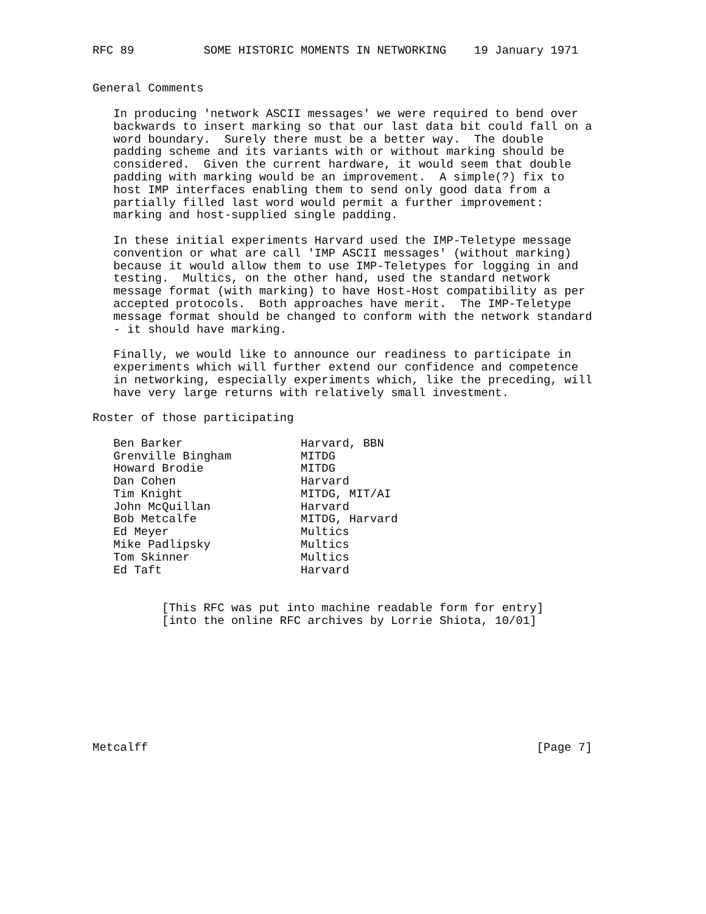RFC 89          SOME HISTORIC MOMENTS IN NETWORKING    19 January 1971


General Comments

   In producing 'network ASCII messages' we were required to bend over
   backwards to insert marking so that our last data bit could fall on a
   word boundary.  Surely there must be a better way.  The double
   padding scheme and its variants with or without marking should be
   considered.  Given the current hardware, it would seem that double
   padding with marking would be an improvement.  A simple(?) fix to
   host IMP interfaces enabling them to send only good data from a
   partially filled last word would permit a further improvement:
   marking and host-supplied single padding.

   In these initial experiments Harvard used the IMP-Teletype message
   convention or what are call 'IMP ASCII messages' (without marking)
   because it would allow them to use IMP-Teletypes for logging in and
   testing.  Multics, on the other hand, used the standard network
   message format (with marking) to have Host-Host compatibility as per
   accepted protocols.  Both approaches have merit.  The IMP-Teletype
   message format should be changed to conform with the network standard
   - it should have marking.

   Finally, we would like to announce our readiness to participate in
   experiments which will further extend our confidence and competence
   in networking, especially experiments which, like the preceding, will
   have very large returns with relatively small investment.

Roster of those participating

   Ben Barker                 Harvard, BBN
   Grenville Bingham          MITDG
   Howard Brodie              MITDG
   Dan Cohen                  Harvard
   Tim Knight                 MITDG, MIT/AI
   John McQuillan             Harvard
   Bob Metcalfe               MITDG, Harvard
   Ed Meyer                   Multics
   Mike Padlipsky             Multics
   Tom Skinner                Multics
   Ed Taft                    Harvard


          [This RFC was put into machine readable form for entry]
          [into the online RFC archives by Lorrie Shiota, 10/01]









Metcalff                                                        [Page 7]